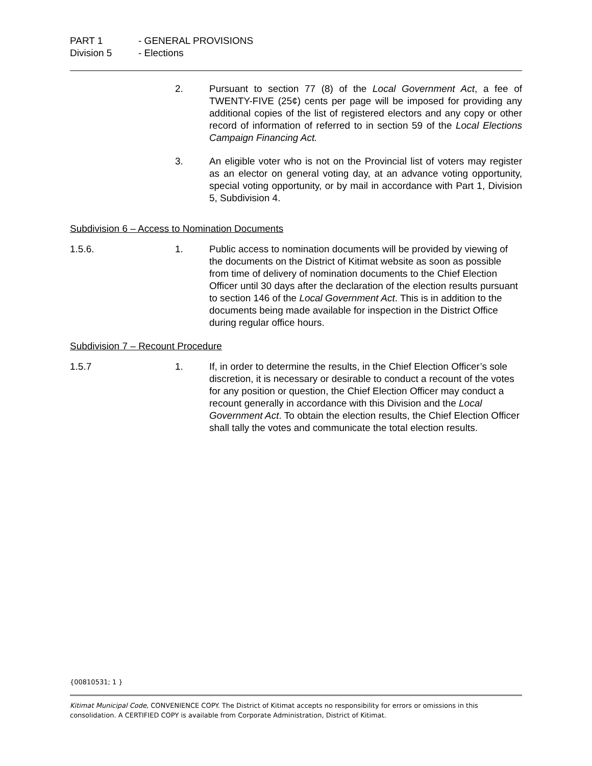PART 1 - GENERAL PROVISIONS
Division 5 - Elections
2. Pursuant to section 77 (8) of the Local Government Act, a fee of TWENTY-FIVE (25¢) cents per page will be imposed for providing any additional copies of the list of registered electors and any copy or other record of information of referred to in section 59 of the Local Elections Campaign Financing Act.
3. An eligible voter who is not on the Provincial list of voters may register as an elector on general voting day, at an advance voting opportunity, special voting opportunity, or by mail in accordance with Part 1, Division 5, Subdivision 4.
Subdivision 6 – Access to Nomination Documents
1.5.6. 1. Public access to nomination documents will be provided by viewing of the documents on the District of Kitimat website as soon as possible from time of delivery of nomination documents to the Chief Election Officer until 30 days after the declaration of the election results pursuant to section 146 of the Local Government Act. This is in addition to the documents being made available for inspection in the District Office during regular office hours.
Subdivision 7 – Recount Procedure
1.5.7 1. If, in order to determine the results, in the Chief Election Officer’s sole discretion, it is necessary or desirable to conduct a recount of the votes for any position or question, the Chief Election Officer may conduct a recount generally in accordance with this Division and the Local Government Act. To obtain the election results, the Chief Election Officer shall tally the votes and communicate the total election results.
{00810531; 1 }
Kitimat Municipal Code, CONVENIENCE COPY. The District of Kitimat accepts no responsibility for errors or omissions in this consolidation. A CERTIFIED COPY is available from Corporate Administration, District of Kitimat.